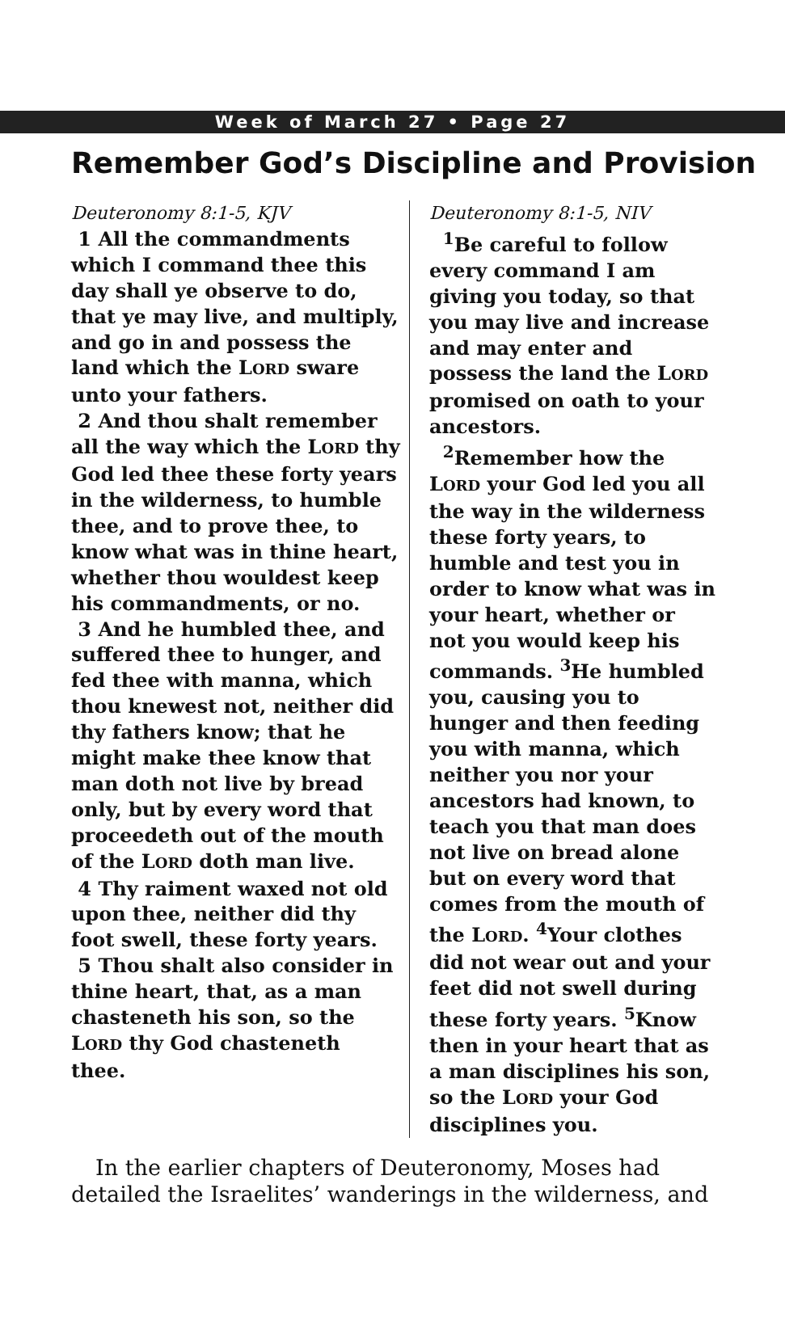Week of March 27 • Page 27
Remember God’s Discipline and Provision
Deuteronomy 8:1-5, KJV
1 All the commandments which I command thee this day shall ye observe to do, that ye may live, and multiply, and go in and possess the land which the LORD sware unto your fathers.
2 And thou shalt remember all the way which the LORD thy God led thee these forty years in the wilderness, to humble thee, and to prove thee, to know what was in thine heart, whether thou wouldest keep his commandments, or no.
3 And he humbled thee, and suffered thee to hunger, and fed thee with manna, which thou knewest not, neither did thy fathers know; that he might make thee know that man doth not live by bread only, but by every word that proceedeth out of the mouth of the LORD doth man live.
4 Thy raiment waxed not old upon thee, neither did thy foot swell, these forty years.
5 Thou shalt also consider in thine heart, that, as a man chasteneth his son, so the LORD thy God chasteneth thee.
Deuteronomy 8:1-5, NIV
<sup>1</sup> Be careful to follow every command I am giving you today, so that you may live and increase and may enter and possess the land the LORD promised on oath to your ancestors.
<sup>2</sup> Remember how the LORD your God led you all the way in the wilderness these forty years, to humble and test you in order to know what was in your heart, whether or not you would keep his commands. <sup>3</sup>He humbled you, causing you to hunger and then feeding you with manna, which neither you nor your ancestors had known, to teach you that man does not live on bread alone but on every word that comes from the mouth of the LORD. <sup>4</sup>Your clothes did not wear out and your feet did not swell during these forty years. <sup>5</sup>Know then in your heart that as a man disciplines his son, so the LORD your God disciplines you.
In the earlier chapters of Deuteronomy, Moses had detailed the Israelites’ wanderings in the wilderness, and